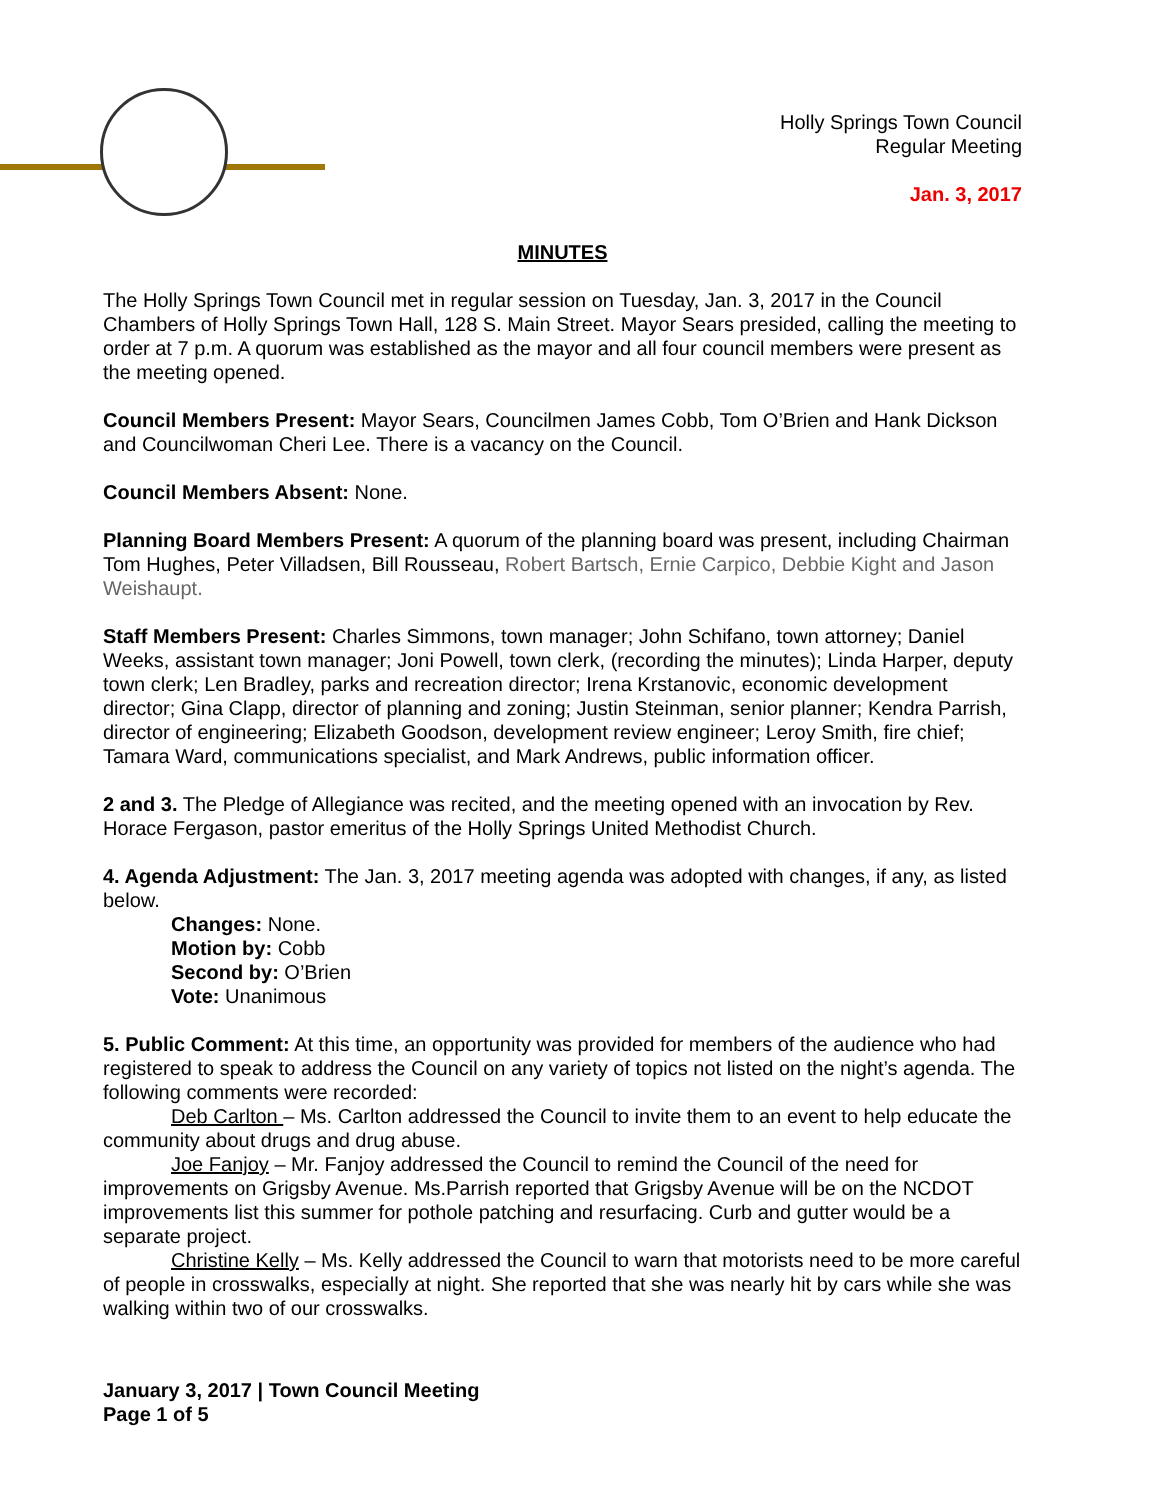Holly Springs Town Council
Regular Meeting
Jan. 3, 2017
MINUTES
The Holly Springs Town Council met in regular session on Tuesday, Jan. 3, 2017 in the Council Chambers of Holly Springs Town Hall, 128 S. Main Street. Mayor Sears presided, calling the meeting to order at 7 p.m. A quorum was established as the mayor and all four council members were present as the meeting opened.
Council Members Present: Mayor Sears, Councilmen James Cobb, Tom O’Brien and Hank Dickson and Councilwoman Cheri Lee. There is a vacancy on the Council.
Council Members Absent: None.
Planning Board Members Present: A quorum of the planning board was present, including Chairman Tom Hughes, Peter Villadsen, Bill Rousseau, Robert Bartsch, Ernie Carpico, Debbie Kight and Jason Weishaupt.
Staff Members Present: Charles Simmons, town manager; John Schifano, town attorney; Daniel Weeks, assistant town manager; Joni Powell, town clerk, (recording the minutes); Linda Harper, deputy town clerk; Len Bradley, parks and recreation director; Irena Krstanovic, economic development director; Gina Clapp, director of planning and zoning; Justin Steinman, senior planner; Kendra Parrish, director of engineering; Elizabeth Goodson, development review engineer; Leroy Smith, fire chief; Tamara Ward, communications specialist, and Mark Andrews, public information officer.
2 and 3. The Pledge of Allegiance was recited, and the meeting opened with an invocation by Rev. Horace Fergason, pastor emeritus of the Holly Springs United Methodist Church.
4. Agenda Adjustment: The Jan. 3, 2017 meeting agenda was adopted with changes, if any, as listed below.
Changes: None.
Motion by: Cobb
Second by: O’Brien
Vote: Unanimous
5. Public Comment: At this time, an opportunity was provided for members of the audience who had registered to speak to address the Council on any variety of topics not listed on the night’s agenda. The following comments were recorded:
Deb Carlton – Ms. Carlton addressed the Council to invite them to an event to help educate the community about drugs and drug abuse.
Joe Fanjoy – Mr. Fanjoy addressed the Council to remind the Council of the need for improvements on Grigsby Avenue. Ms.Parrish reported that Grigsby Avenue will be on the NCDOT improvements list this summer for pothole patching and resurfacing. Curb and gutter would be a separate project.
Christine Kelly – Ms. Kelly addressed the Council to warn that motorists need to be more careful of people in crosswalks, especially at night. She reported that she was nearly hit by cars while she was walking within two of our crosswalks.
January 3, 2017 | Town Council Meeting
Page 1 of 5